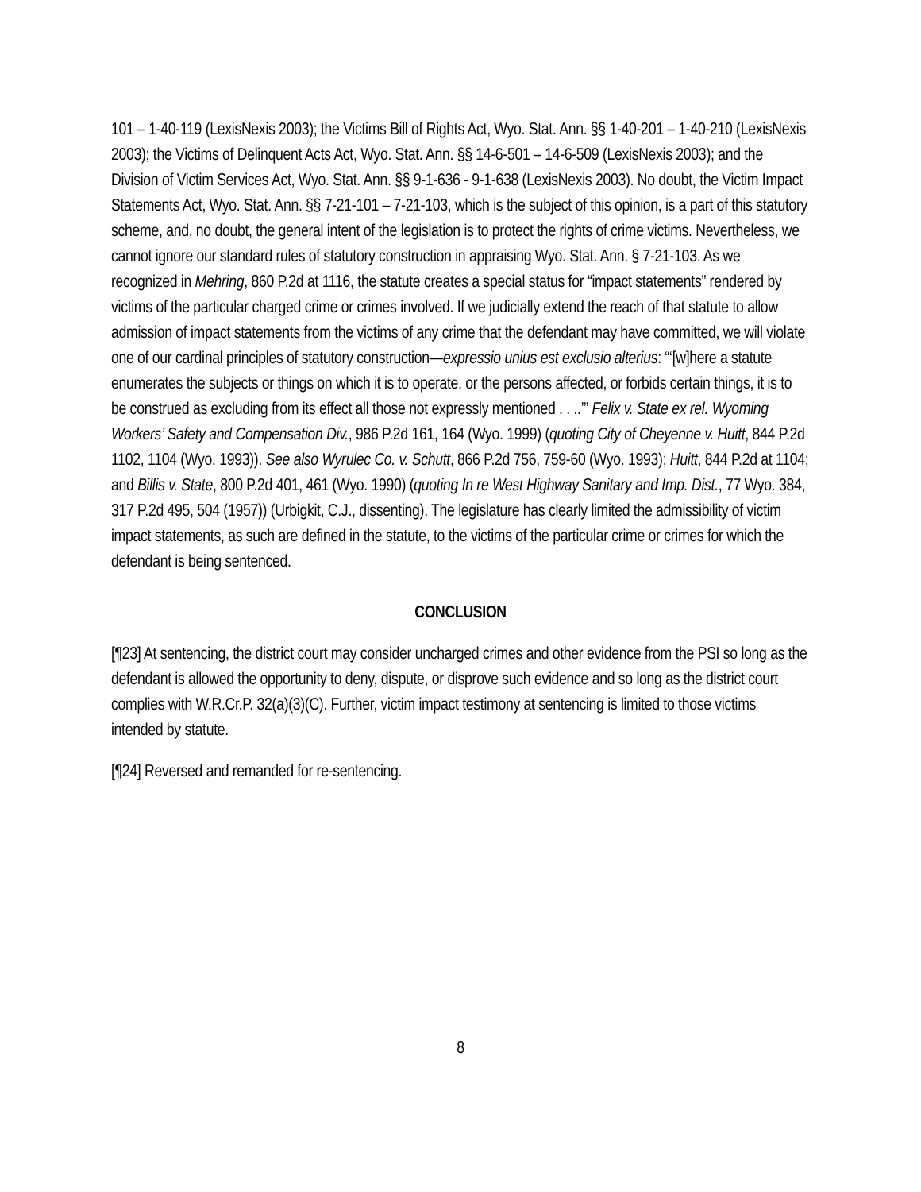101 – 1-40-119 (LexisNexis 2003); the Victims Bill of Rights Act, Wyo. Stat. Ann. §§ 1-40-201 – 1-40-210 (LexisNexis 2003); the Victims of Delinquent Acts Act, Wyo. Stat. Ann. §§ 14-6-501 – 14-6-509 (LexisNexis 2003); and the Division of Victim Services Act, Wyo. Stat. Ann. §§ 9-1-636 - 9-1-638 (LexisNexis 2003). No doubt, the Victim Impact Statements Act, Wyo. Stat. Ann. §§ 7-21-101 – 7-21-103, which is the subject of this opinion, is a part of this statutory scheme, and, no doubt, the general intent of the legislation is to protect the rights of crime victims. Nevertheless, we cannot ignore our standard rules of statutory construction in appraising Wyo. Stat. Ann. § 7-21-103. As we recognized in Mehring, 860 P.2d at 1116, the statute creates a special status for “impact statements” rendered by victims of the particular charged crime or crimes involved. If we judicially extend the reach of that statute to allow admission of impact statements from the victims of any crime that the defendant may have committed, we will violate one of our cardinal principles of statutory construction—expressio unius est exclusio alterius: “‘[w]here a statute enumerates the subjects or things on which it is to operate, or the persons affected, or forbids certain things, it is to be construed as excluding from its effect all those not expressly mentioned . . ..’” Felix v. State ex rel. Wyoming Workers’ Safety and Compensation Div., 986 P.2d 161, 164 (Wyo. 1999) (quoting City of Cheyenne v. Huitt, 844 P.2d 1102, 1104 (Wyo. 1993)). See also Wyrulec Co. v. Schutt, 866 P.2d 756, 759-60 (Wyo. 1993); Huitt, 844 P.2d at 1104; and Billis v. State, 800 P.2d 401, 461 (Wyo. 1990) (quoting In re West Highway Sanitary and Imp. Dist., 77 Wyo. 384, 317 P.2d 495, 504 (1957)) (Urbigkit, C.J., dissenting). The legislature has clearly limited the admissibility of victim impact statements, as such are defined in the statute, to the victims of the particular crime or crimes for which the defendant is being sentenced.
CONCLUSION
[¶23] At sentencing, the district court may consider uncharged crimes and other evidence from the PSI so long as the defendant is allowed the opportunity to deny, dispute, or disprove such evidence and so long as the district court complies with W.R.Cr.P. 32(a)(3)(C). Further, victim impact testimony at sentencing is limited to those victims intended by statute.
[¶24] Reversed and remanded for re-sentencing.
8